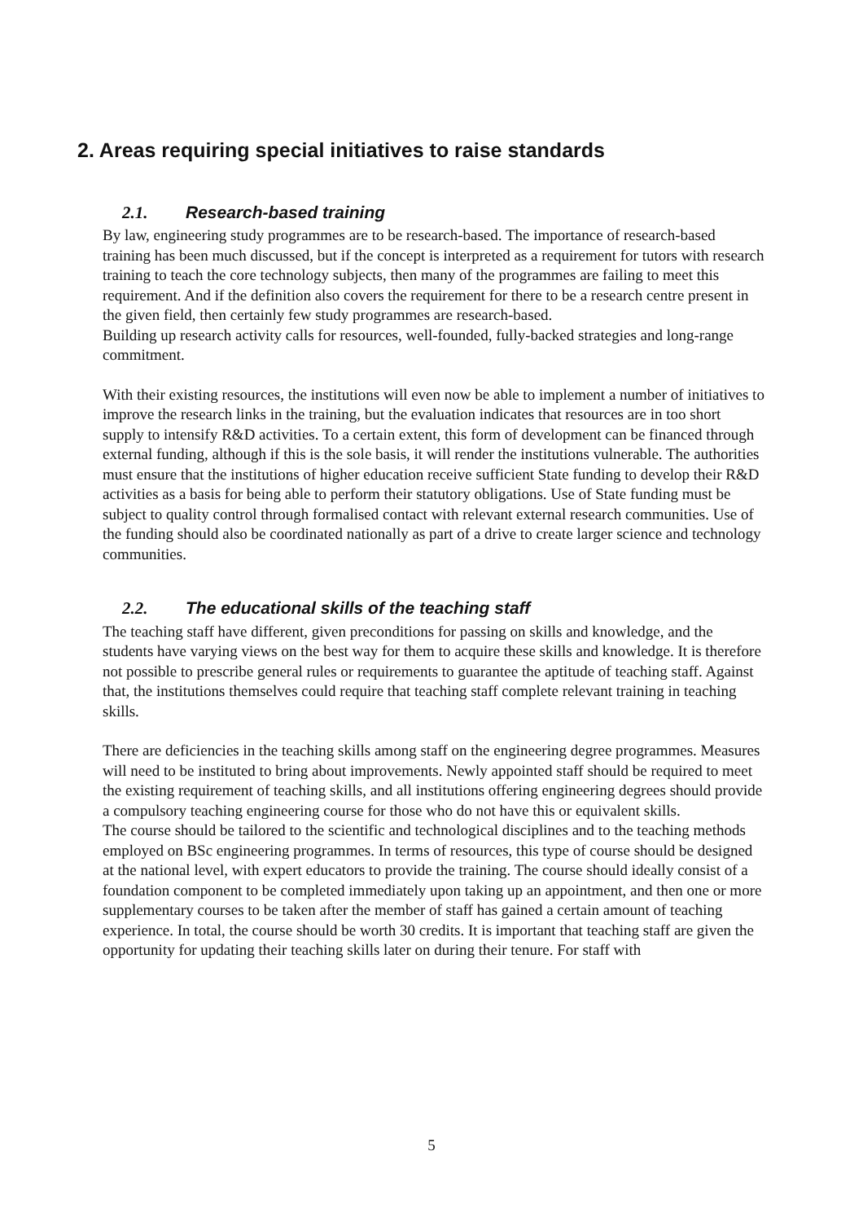2. Areas requiring special initiatives to raise standards
2.1. Research-based training
By law, engineering study programmes are to be research-based. The importance of research-based training has been much discussed, but if the concept is interpreted as a requirement for tutors with research training to teach the core technology subjects, then many of the programmes are failing to meet this requirement. And if the definition also covers the requirement for there to be a research centre present in the given field, then certainly few study programmes are research-based.
Building up research activity calls for resources, well-founded, fully-backed strategies and long-range commitment.
With their existing resources, the institutions will even now be able to implement a number of initiatives to improve the research links in the training, but the evaluation indicates that resources are in too short supply to intensify R&D activities. To a certain extent, this form of development can be financed through external funding, although if this is the sole basis, it will render the institutions vulnerable. The authorities must ensure that the institutions of higher education receive sufficient State funding to develop their R&D activities as a basis for being able to perform their statutory obligations. Use of State funding must be subject to quality control through formalised contact with relevant external research communities. Use of the funding should also be coordinated nationally as part of a drive to create larger science and technology communities.
2.2. The educational skills of the teaching staff
The teaching staff have different, given preconditions for passing on skills and knowledge, and the students have varying views on the best way for them to acquire these skills and knowledge. It is therefore not possible to prescribe general rules or requirements to guarantee the aptitude of teaching staff. Against that, the institutions themselves could require that teaching staff complete relevant training in teaching skills.
There are deficiencies in the teaching skills among staff on the engineering degree programmes. Measures will need to be instituted to bring about improvements. Newly appointed staff should be required to meet the existing requirement of teaching skills, and all institutions offering engineering degrees should provide a compulsory teaching engineering course for those who do not have this or equivalent skills.
The course should be tailored to the scientific and technological disciplines and to the teaching methods employed on BSc engineering programmes. In terms of resources, this type of course should be designed at the national level, with expert educators to provide the training. The course should ideally consist of a foundation component to be completed immediately upon taking up an appointment, and then one or more supplementary courses to be taken after the member of staff has gained a certain amount of teaching experience. In total, the course should be worth 30 credits. It is important that teaching staff are given the opportunity for updating their teaching skills later on during their tenure. For staff with
5